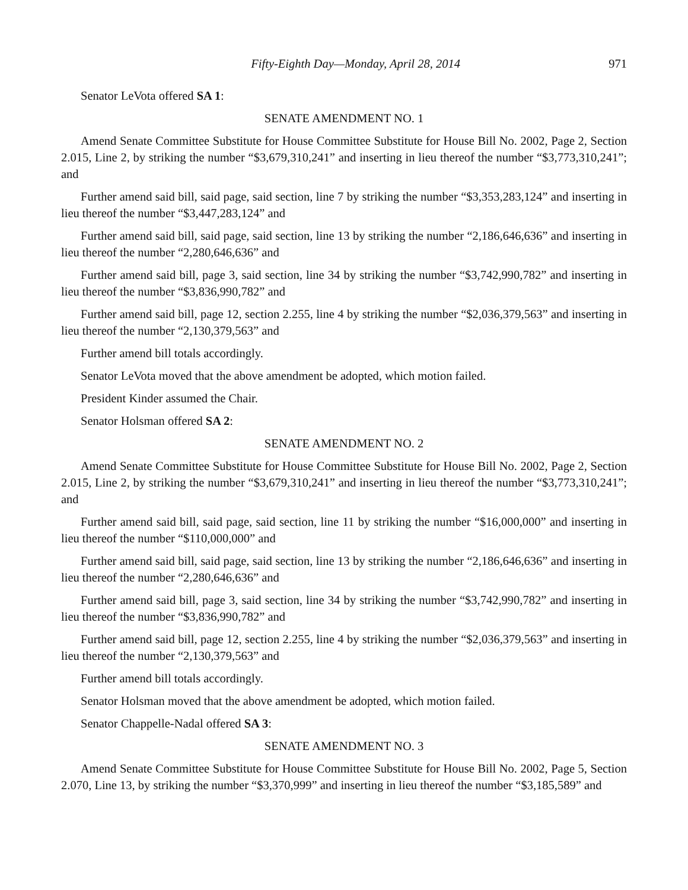Fifty-Eighth Day—Monday, April 28, 2014 971
Senator LeVota offered SA 1:
SENATE AMENDMENT NO. 1
Amend Senate Committee Substitute for House Committee Substitute for House Bill No. 2002, Page 2, Section 2.015, Line 2, by striking the number “$3,679,310,241” and inserting in lieu thereof the number “$3,773,310,241”; and
Further amend said bill, said page, said section, line 7 by striking the number “$3,353,283,124” and inserting in lieu thereof the number “$3,447,283,124” and
Further amend said bill, said page, said section, line 13 by striking the number “2,186,646,636” and inserting in lieu thereof the number “2,280,646,636” and
Further amend said bill, page 3, said section, line 34 by striking the number “$3,742,990,782” and inserting in lieu thereof the number “$3,836,990,782” and
Further amend said bill, page 12, section 2.255, line 4 by striking the number “$2,036,379,563” and inserting in lieu thereof the number “2,130,379,563” and
Further amend bill totals accordingly.
Senator LeVota moved that the above amendment be adopted, which motion failed.
President Kinder assumed the Chair.
Senator Holsman offered SA 2:
SENATE AMENDMENT NO. 2
Amend Senate Committee Substitute for House Committee Substitute for House Bill No. 2002, Page 2, Section 2.015, Line 2, by striking the number “$3,679,310,241” and inserting in lieu thereof the number “$3,773,310,241”; and
Further amend said bill, said page, said section, line 11 by striking the number “$16,000,000” and inserting in lieu thereof the number “$110,000,000” and
Further amend said bill, said page, said section, line 13 by striking the number “2,186,646,636” and inserting in lieu thereof the number “2,280,646,636” and
Further amend said bill, page 3, said section, line 34 by striking the number “$3,742,990,782” and inserting in lieu thereof the number “$3,836,990,782” and
Further amend said bill, page 12, section 2.255, line 4 by striking the number “$2,036,379,563” and inserting in lieu thereof the number “2,130,379,563” and
Further amend bill totals accordingly.
Senator Holsman moved that the above amendment be adopted, which motion failed.
Senator Chappelle-Nadal offered SA 3:
SENATE AMENDMENT NO. 3
Amend Senate Committee Substitute for House Committee Substitute for House Bill No. 2002, Page 5, Section 2.070, Line 13, by striking the number “$3,370,999” and inserting in lieu thereof the number “$3,185,589” and